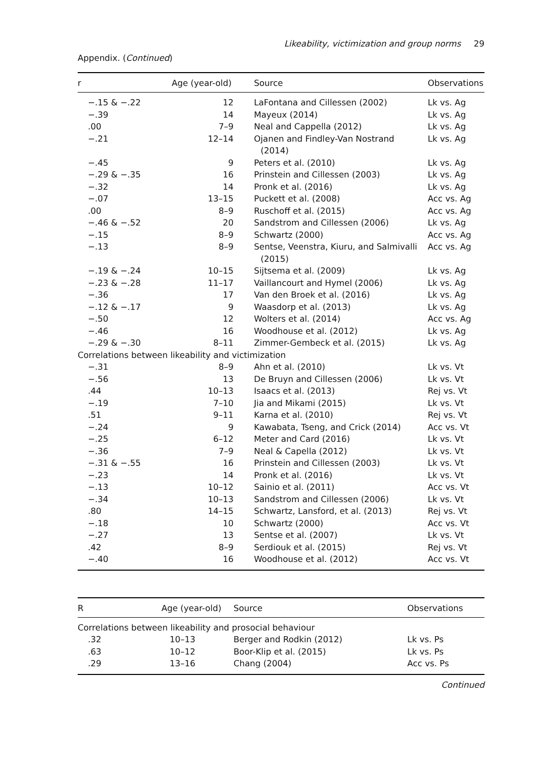Likeability, victimization and group norms 29
Appendix. (Continued)
| r | Age (year-old) | Source | Observations |
| --- | --- | --- | --- |
| −.15 & −.22 | 12 | LaFontana and Cillessen (2002) | Lk vs. Ag |
| −.39 | 14 | Mayeux (2014) | Lk vs. Ag |
| .00 | 7–9 | Neal and Cappella (2012) | Lk vs. Ag |
| −.21 | 12–14 | Ojanen and Findley-Van Nostrand (2014) | Lk vs. Ag |
| −.45 | 9 | Peters et al. (2010) | Lk vs. Ag |
| −.29 & −.35 | 16 | Prinstein and Cillessen (2003) | Lk vs. Ag |
| −.32 | 14 | Pronk et al. (2016) | Lk vs. Ag |
| −.07 | 13–15 | Puckett et al. (2008) | Acc vs. Ag |
| .00 | 8–9 | Ruschoff et al. (2015) | Acc vs. Ag |
| −.46 & −.52 | 20 | Sandstrom and Cillessen (2006) | Lk vs. Ag |
| −.15 | 8–9 | Schwartz (2000) | Acc vs. Ag |
| −.13 | 8–9 | Sentse, Veenstra, Kiuru, and Salmivalli (2015) | Acc vs. Ag |
| −.19 & −.24 | 10–15 | Sijtsema et al. (2009) | Lk vs. Ag |
| −.23 & −.28 | 11–17 | Vaillancourt and Hymel (2006) | Lk vs. Ag |
| −.36 | 17 | Van den Broek et al. (2016) | Lk vs. Ag |
| −.12 & −.17 | 9 | Waasdorp et al. (2013) | Lk vs. Ag |
| −.50 | 12 | Wolters et al. (2014) | Acc vs. Ag |
| −.46 | 16 | Woodhouse et al. (2012) | Lk vs. Ag |
| −.29 & −.30 | 8–11 | Zimmer-Gembeck et al. (2015) | Lk vs. Ag |
| Correlations between likeability and victimization | | | |
| −.31 | 8–9 | Ahn et al. (2010) | Lk vs. Vt |
| −.56 | 13 | De Bruyn and Cillessen (2006) | Lk vs. Vt |
| .44 | 10–13 | Isaacs et al. (2013) | Rej vs. Vt |
| −.19 | 7–10 | Jia and Mikami (2015) | Lk vs. Vt |
| .51 | 9–11 | Karna et al. (2010) | Rej vs. Vt |
| −.24 | 9 | Kawabata, Tseng, and Crick (2014) | Acc vs. Vt |
| −.25 | 6–12 | Meter and Card (2016) | Lk vs. Vt |
| −.36 | 7–9 | Neal & Capella (2012) | Lk vs. Vt |
| −.31 & −.55 | 16 | Prinstein and Cillessen (2003) | Lk vs. Vt |
| −.23 | 14 | Pronk et al. (2016) | Lk vs. Vt |
| −.13 | 10–12 | Sainio et al. (2011) | Acc vs. Vt |
| −.34 | 10–13 | Sandstrom and Cillessen (2006) | Lk vs. Vt |
| .80 | 14–15 | Schwartz, Lansford, et al. (2013) | Rej vs. Vt |
| −.18 | 10 | Schwartz (2000) | Acc vs. Vt |
| −.27 | 13 | Sentse et al. (2007) | Lk vs. Vt |
| .42 | 8–9 | Serdiouk et al. (2015) | Rej vs. Vt |
| −.40 | 16 | Woodhouse et al. (2012) | Acc vs. Vt |
| R | Age (year-old) | Source | Observations |
| --- | --- | --- | --- |
| Correlations between likeability and prosocial behaviour | | | |
| .32 | 10–13 | Berger and Rodkin (2012) | Lk vs. Ps |
| .63 | 10–12 | Boor-Klip et al. (2015) | Lk vs. Ps |
| .29 | 13–16 | Chang (2004) | Acc vs. Ps |
Continued